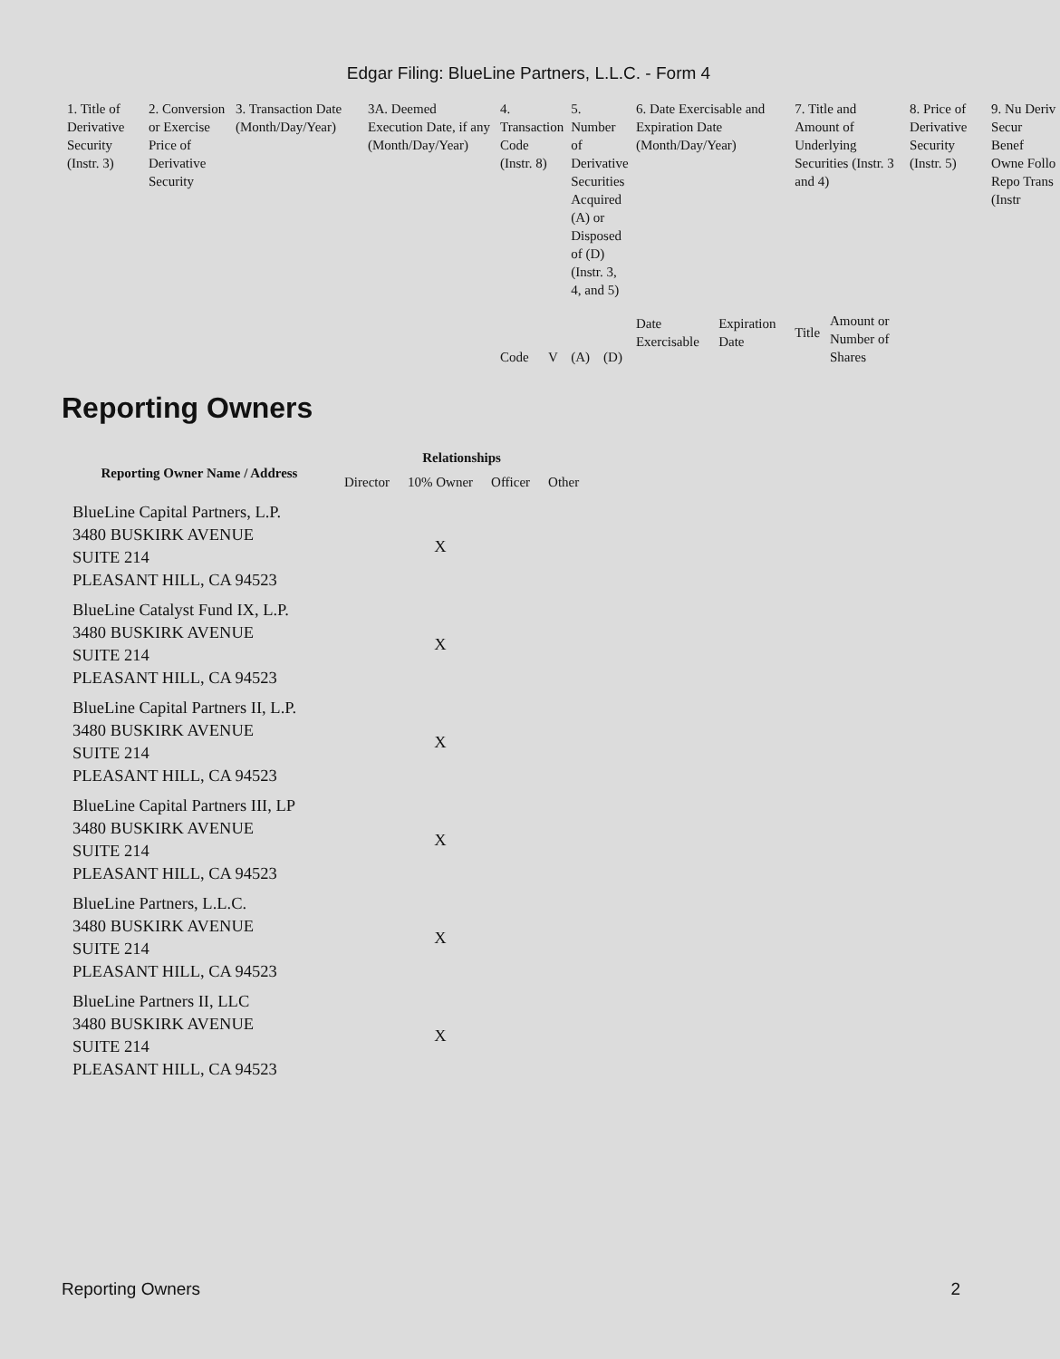Edgar Filing: BlueLine Partners, L.L.C. - Form 4
| 1. Title of Derivative Security (Instr. 3) | 2. Conversion or Exercise Price of Derivative Security | 3. Transaction Date (Month/Day/Year) | 3A. Deemed Execution Date, if any (Month/Day/Year) | 4. Transaction Code (Instr. 8) | | 5. Number of Derivative Securities Acquired (A) or Disposed of (D) (Instr. 3, 4, and 5) | | 6. Date Exercisable and Expiration Date (Month/Day/Year) | | 7. Title and Amount of Underlying Securities (Instr. 3 and 4) | | 8. Price of Derivative Security (Instr. 5) | 9. Nu Deriv Secur Benef Owne Follo Repo Trans (Instr |
| | | | | Code | V | (A) | (D) | Date Exercisable | Expiration Date | Title | Amount or Number of Shares | | |
Reporting Owners
| Reporting Owner Name / Address | Relationships | | | |
| --- | --- | --- | --- | --- |
| | Director | 10% Owner | Officer | Other |
| BlueLine Capital Partners, L.P. 3480 BUSKIRK AVENUE SUITE 214 PLEASANT HILL, CA 94523 | | X | | |
| BlueLine Catalyst Fund IX, L.P. 3480 BUSKIRK AVENUE SUITE 214 PLEASANT HILL, CA 94523 | | X | | |
| BlueLine Capital Partners II, L.P. 3480 BUSKIRK AVENUE SUITE 214 PLEASANT HILL, CA 94523 | | X | | |
| BlueLine Capital Partners III, LP 3480 BUSKIRK AVENUE SUITE 214 PLEASANT HILL, CA 94523 | | X | | |
| BlueLine Partners, L.L.C. 3480 BUSKIRK AVENUE SUITE 214 PLEASANT HILL, CA 94523 | | X | | |
| BlueLine Partners II, LLC 3480 BUSKIRK AVENUE SUITE 214 PLEASANT HILL, CA 94523 | | X | | |
Reporting Owners 2